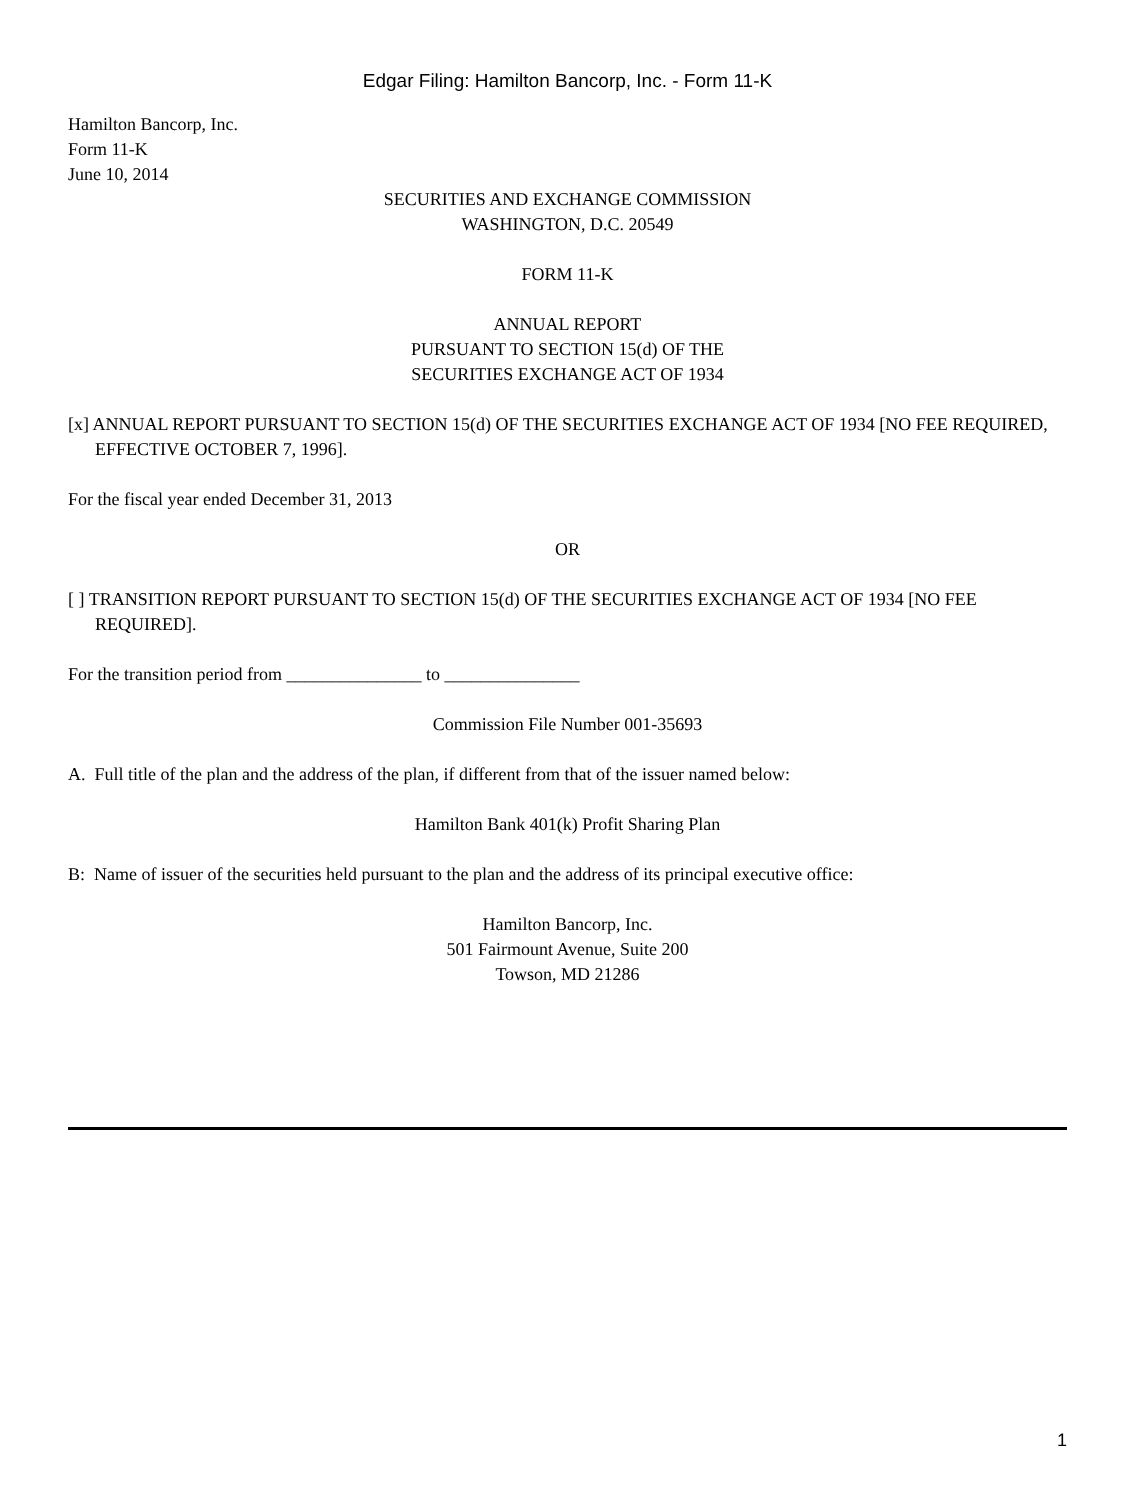Edgar Filing: Hamilton Bancorp, Inc. - Form 11-K
Hamilton Bancorp, Inc.
Form 11-K
June 10, 2014
SECURITIES AND EXCHANGE COMMISSION
WASHINGTON, D.C. 20549
FORM 11-K
ANNUAL REPORT
PURSUANT TO SECTION 15(d) OF THE
SECURITIES EXCHANGE ACT OF 1934
[x] ANNUAL REPORT PURSUANT TO SECTION 15(d) OF THE SECURITIES EXCHANGE ACT OF 1934 [NO FEE REQUIRED, EFFECTIVE OCTOBER 7, 1996].
For the fiscal year ended December 31, 2013
OR
[ ] TRANSITION REPORT PURSUANT TO SECTION 15(d) OF THE SECURITIES EXCHANGE ACT OF 1934 [NO FEE REQUIRED].
For the transition period from _______________ to _______________
Commission File Number 001-35693
A. Full title of the plan and the address of the plan, if different from that of the issuer named below:
Hamilton Bank 401(k) Profit Sharing Plan
B: Name of issuer of the securities held pursuant to the plan and the address of its principal executive office:
Hamilton Bancorp, Inc.
501 Fairmount Avenue, Suite 200
Towson, MD 21286
1